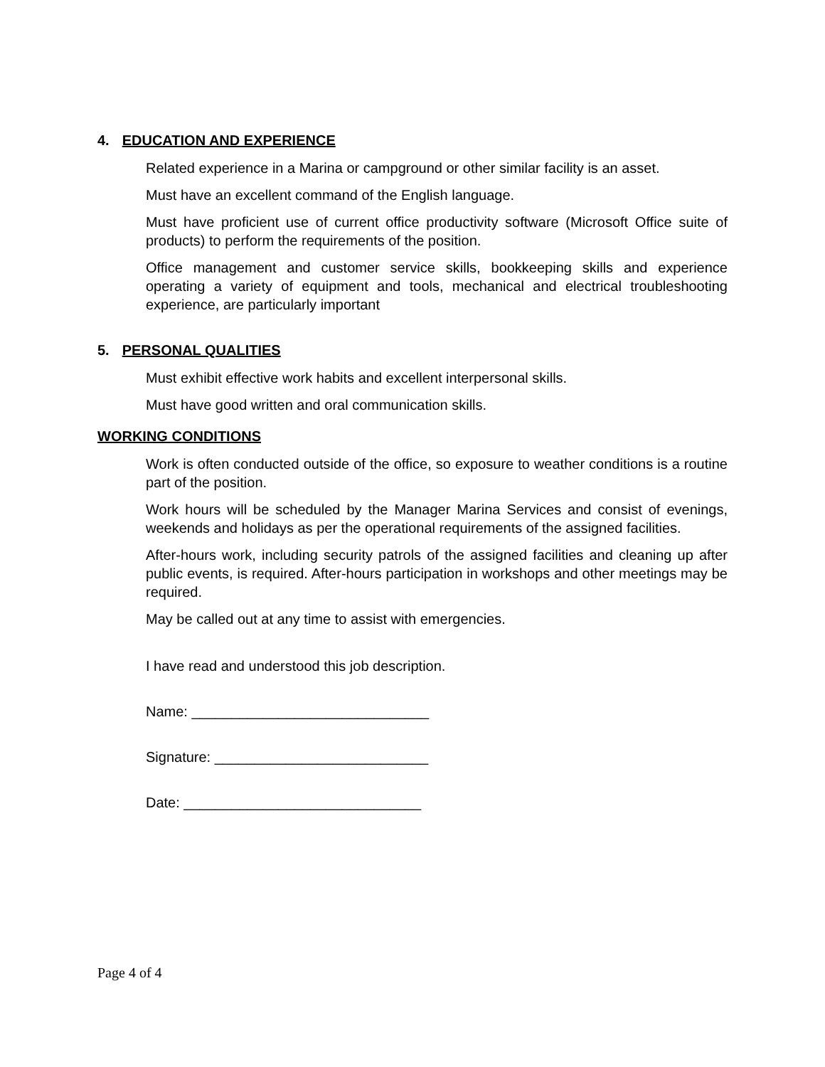4. EDUCATION AND EXPERIENCE
Related experience in a Marina or campground or other similar facility is an asset.
Must have an excellent command of the English language.
Must have proficient use of current office productivity software (Microsoft Office suite of products) to perform the requirements of the position.
Office management and customer service skills, bookkeeping skills and experience operating a variety of equipment and tools, mechanical and electrical troubleshooting experience, are particularly important
5. PERSONAL QUALITIES
Must exhibit effective work habits and excellent interpersonal skills.
Must have good written and oral communication skills.
WORKING CONDITIONS
Work is often conducted outside of the office, so exposure to weather conditions is a routine part of the position.
Work hours will be scheduled by the Manager Marina Services and consist of evenings, weekends and holidays as per the operational requirements of the assigned facilities.
After-hours work, including security patrols of the assigned facilities and cleaning up after public events, is required. After-hours participation in workshops and other meetings may be required.
May be called out at any time to assist with emergencies.
I have read and understood this job description.
Name: ______________________________
Signature: ___________________________
Date: ______________________________
Page 4 of 4